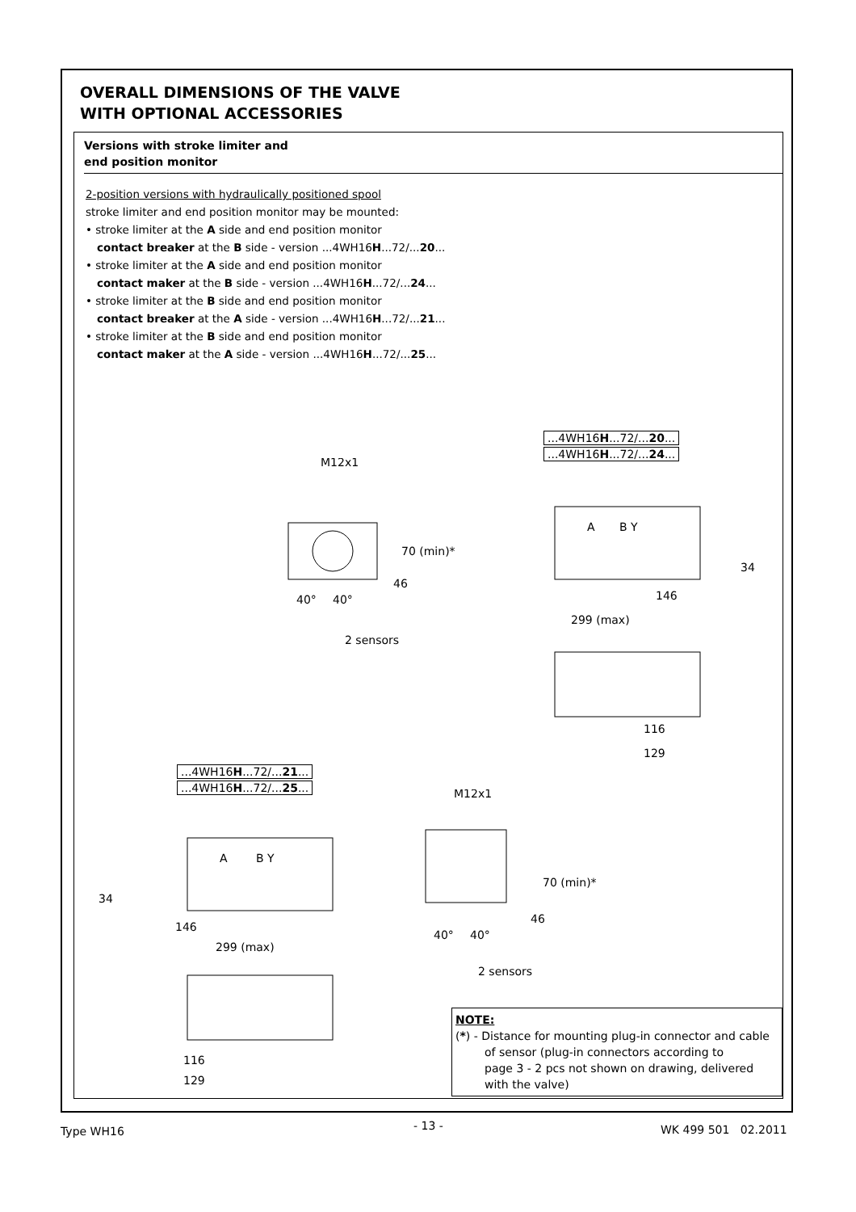OVERALL DIMENSIONS OF THE VALVE
WITH OPTIONAL ACCESSORIES
Versions with stroke limiter and
end position monitor
2-position versions with hydraulically positioned spool
stroke limiter and end position monitor may be mounted:
• stroke limiter at the A side and end position monitor
contact breaker at the B side - version ...4WH16H...72/...20...
• stroke limiter at the A side and end position monitor
contact maker at the B side - version ...4WH16H...72/...24...
• stroke limiter at the B side and end position monitor
contact breaker at the A side - version ...4WH16H...72/...21...
• stroke limiter at the B side and end position monitor
contact maker at the A side - version ...4WH16H...72/...25...
...4WH16H...72/...20...
...4WH16H...72/...24...
M12x1
70 (min)*
46
40°
40°
2 sensors
A
B Y
34
146
299 (max)
116
129
...4WH16H...72/...21...
...4WH16H...72/...25...
A
B Y
34
146
299 (max)
116
129
M12x1
70 (min)*
46
40°
40°
2 sensors
NOTE:
(*) - Distance for mounting plug-in connector and cable
of sensor (plug-in connectors according to
page 3 - 2 pcs not shown on drawing, delivered
with the valve)
Type WH16 - 13 - WK 499 501 02.2011